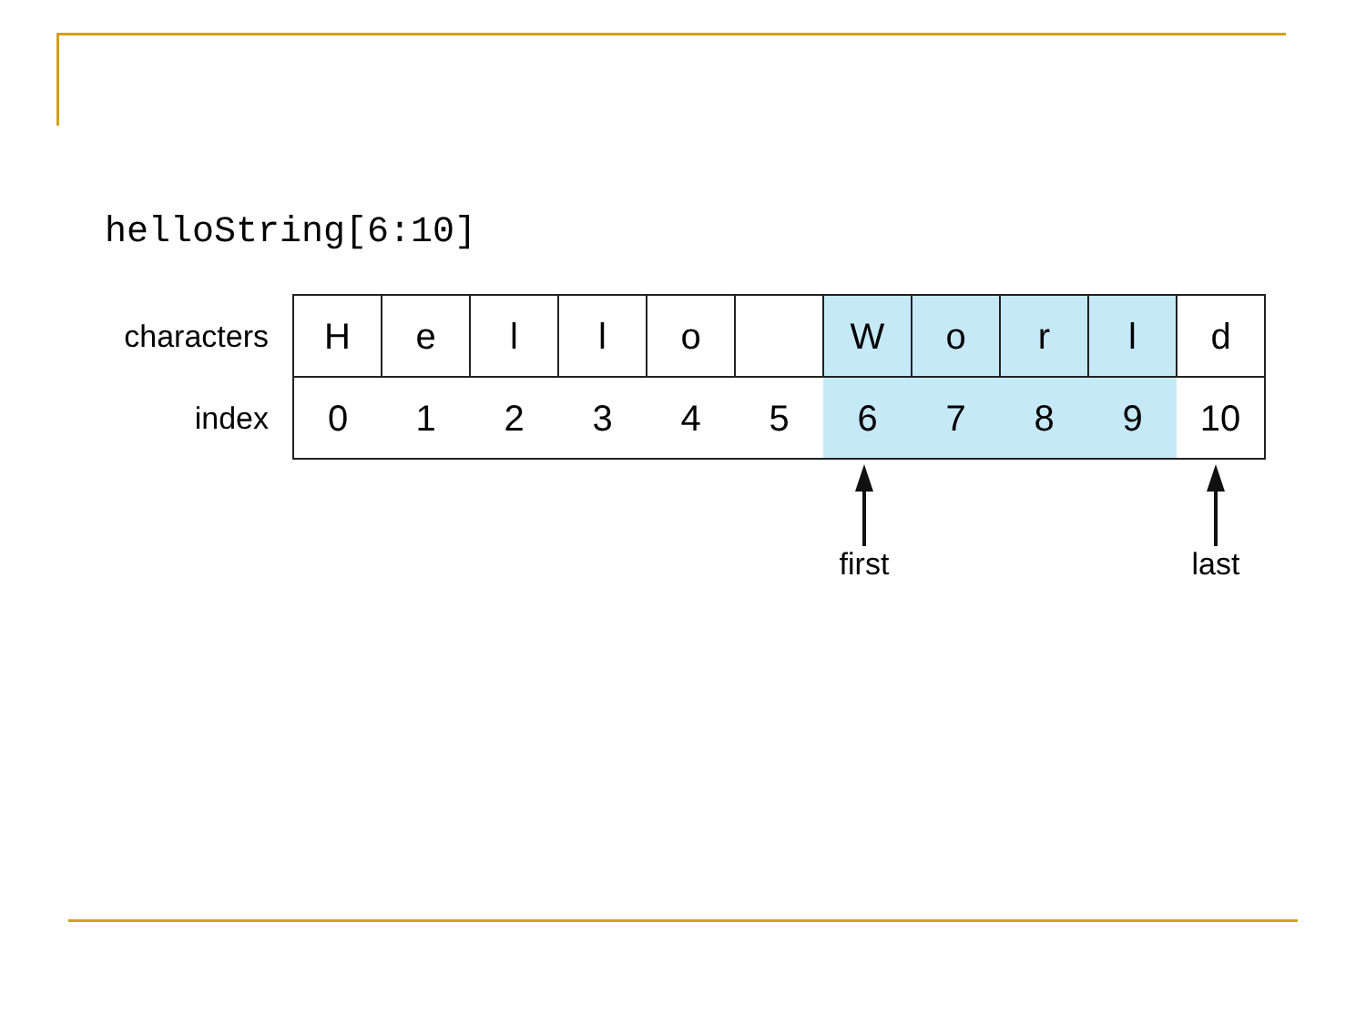helloString[6:10]
| characters | H | e | l | l | o | | W | o | r | l | d |
| index | 0 | 1 | 2 | 3 | 4 | 5 | 6 | 7 | 8 | 9 | 10 |
first last